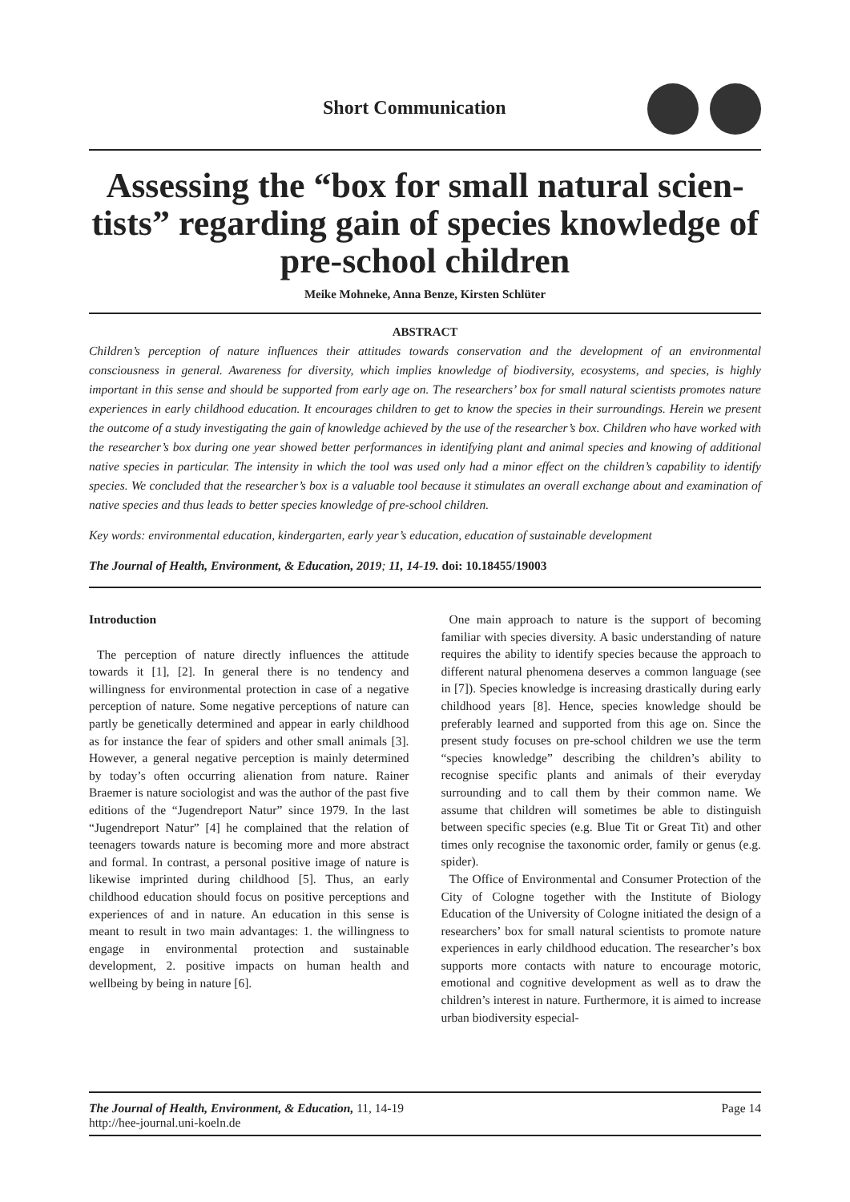Short Communication
Assessing the “box for small natural scien-tists” regarding gain of species knowledge of pre-school children
Meike Mohneke, Anna Benze, Kirsten Schlüter
ABSTRACT
Children’s perception of nature influences their attitudes towards conservation and the development of an environmental consciousness in general. Awareness for diversity, which implies knowledge of biodiversity, ecosystems, and species, is highly important in this sense and should be supported from early age on. The researchers’ box for small natural scientists promotes nature experiences in early childhood education. It encourages children to get to know the species in their surroundings. Herein we present the outcome of a study investigating the gain of knowledge achieved by the use of the researcher’s box. Children who have worked with the researcher’s box during one year showed better performances in identifying plant and animal species and knowing of additional native species in particular. The intensity in which the tool was used only had a minor effect on the children’s capability to identify species. We concluded that the researcher’s box is a valuable tool because it stimulates an overall exchange about and examination of native species and thus leads to better species knowledge of pre-school children.
Key words: environmental education, kindergarten, early year’s education, education of sustainable development
The Journal of Health, Environment, & Education, 2019; 11, 14-19. doi: 10.18455/19003
Introduction
The perception of nature directly influences the attitude towards it [1], [2]. In general there is no tendency and willingness for environmental protection in case of a negative perception of nature. Some negative perceptions of nature can partly be genetically determined and appear in early childhood as for instance the fear of spiders and other small animals [3]. However, a general negative perception is mainly determined by today’s often occurring alienation from nature. Rainer Braemer is nature sociologist and was the author of the past five editions of the “Jugendreport Natur” since 1979. In the last “Jugendreport Natur” [4] he complained that the relation of teenagers towards nature is becoming more and more abstract and formal. In contrast, a personal positive image of nature is likewise imprinted during childhood [5]. Thus, an early childhood education should focus on positive perceptions and experiences of and in nature. An education in this sense is meant to result in two main advantages: 1. the willingness to engage in environmental protection and sustainable development, 2. positive impacts on human health and wellbeing by being in nature [6].
One main approach to nature is the support of becoming familiar with species diversity. A basic understanding of nature requires the ability to identify species because the approach to different natural phenomena deserves a common language (see in [7]). Species knowledge is increasing drastically during early childhood years [8]. Hence, species knowledge should be preferably learned and supported from this age on. Since the present study focuses on pre-school children we use the term “species knowledge” describing the children’s ability to recognise specific plants and animals of their everyday surrounding and to call them by their common name. We assume that children will sometimes be able to distinguish between specific species (e.g. Blue Tit or Great Tit) and other times only recognise the taxonomic order, family or genus (e.g. spider).
The Office of Environmental and Consumer Protection of the City of Cologne together with the Institute of Biology Education of the University of Cologne initiated the design of a researchers’ box for small natural scientists to promote nature experiences in early childhood education. The researcher’s box supports more contacts with nature to encourage motoric, emotional and cognitive development as well as to draw the children’s interest in nature. Furthermore, it is aimed to increase urban biodiversity especial-
The Journal of Health, Environment, & Education, 11, 14-19
http://hee-journal.uni-koeln.de
Page 14